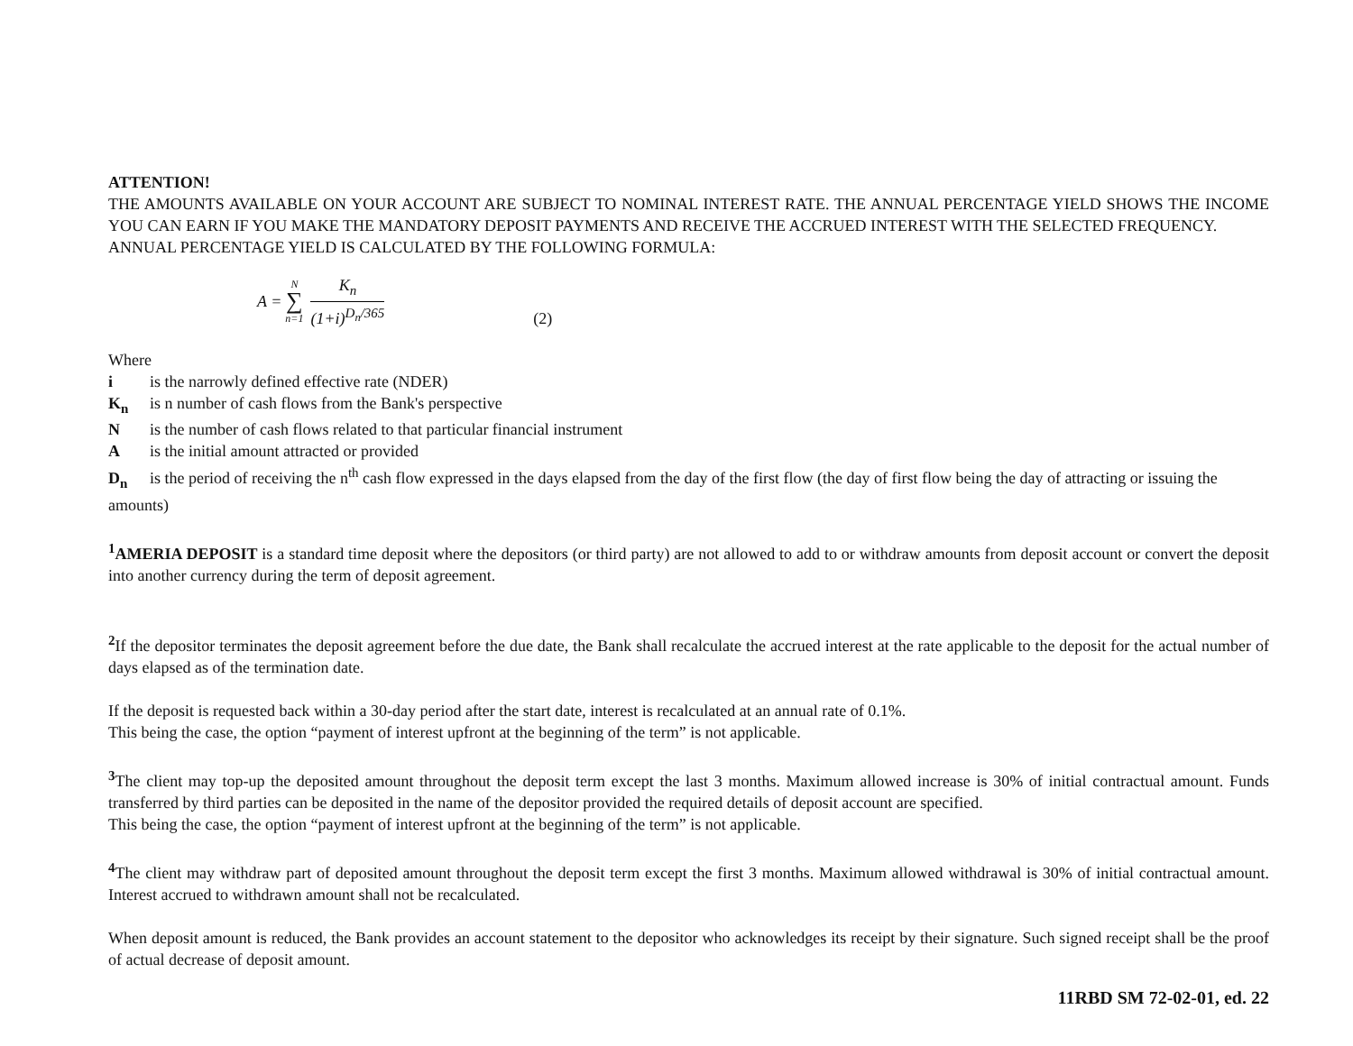ATTENTION!
THE AMOUNTS AVAILABLE ON YOUR ACCOUNT ARE SUBJECT TO NOMINAL INTEREST RATE. THE ANNUAL PERCENTAGE YIELD SHOWS THE INCOME YOU CAN EARN IF YOU MAKE THE MANDATORY DEPOSIT PAYMENTS AND RECEIVE THE ACCRUED INTEREST WITH THE SELECTED FREQUENCY.
ANNUAL PERCENTAGE YIELD IS CALCULATED BY THE FOLLOWING FORMULA:
A = N
∑
n=1 K<sub>n</sub> (1+i)<sup>D<sub>n</sub>/365</sup>
(2)
Where
i is the narrowly defined effective rate (NDER)
K<sub>n</sub> is n number of cash flows from the Bank's perspective
Nis the number of cash flows related to that particular financial instrument
Ais the initial amount attracted or provided
D<sub>n</sub> is the period of receiving the n<sup>th</sup> cash flow expressed in the days elapsed from the day of the first flow (the day of first flow being the day of attracting or issuing the amounts)
<sup>1</sup> AMERIA DEPOSIT is a standard time deposit where the depositors (or third party) are not allowed to add to or withdraw amounts from deposit account or convert the deposit into another currency during the term of deposit agreement.
<sup>2</sup> If the depositor terminates the deposit agreement before the due date, the Bank shall recalculate the accrued interest at the rate applicable to the deposit for the actual number of days elapsed as of the termination date.
If the deposit is requested back within a 30-day period after the start date, interest is recalculated at an annual rate of 0.1%.
This being the case, the option “payment of interest upfront at the beginning of the term” is not applicable.
<sup>3</sup> The client may top-up the deposited amount throughout the deposit term except the last 3 months. Maximum allowed increase is 30% of initial contractual amount. Funds transferred by third parties can be deposited in the name of the depositor provided the required details of deposit account are specified.
This being the case, the option “payment of interest upfront at the beginning of the term” is not applicable.
<sup>4</sup> The client may withdraw part of deposited amount throughout the deposit term except the first 3 months. Maximum allowed withdrawal is 30% of initial contractual amount. Interest accrued to withdrawn amount shall not be recalculated.
When deposit amount is reduced, the Bank provides an account statement to the depositor who acknowledges its receipt by their signature. Such signed receipt shall be the proof of actual decrease of deposit amount.
11RBD SM 72-02-01, ed. 22